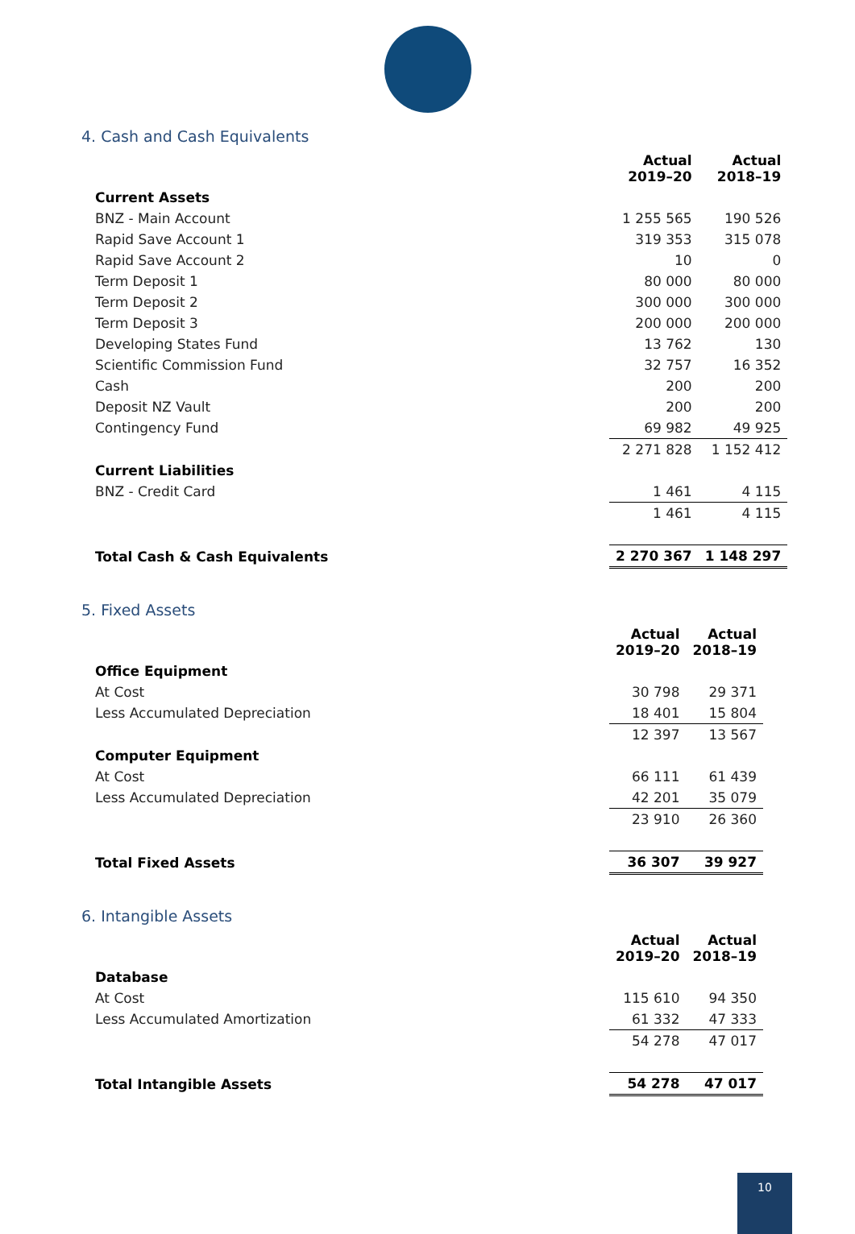4. Cash and Cash Equivalents
| | Actual 2019–20 | Actual 2018–19 |
| --- | --- | --- |
| Current Assets | | |
| BNZ - Main Account | 1 255 565 | 190 526 |
| Rapid Save Account 1 | 319 353 | 315 078 |
| Rapid Save Account 2 | 10 | 0 |
| Term Deposit 1 | 80 000 | 80 000 |
| Term Deposit 2 | 300 000 | 300 000 |
| Term Deposit 3 | 200 000 | 200 000 |
| Developing States Fund | 13 762 | 130 |
| Scientific Commission Fund | 32 757 | 16 352 |
| Cash | 200 | 200 |
| Deposit NZ Vault | 200 | 200 |
| Contingency Fund | 69 982 | 49 925 |
| | 2 271 828 | 1 152 412 |
| Current Liabilities | | |
| BNZ - Credit Card | 1 461 | 4 115 |
| | 1 461 | 4 115 |
| Total Cash & Cash Equivalents | 2 270 367 | 1 148 297 |
5. Fixed Assets
| | Actual 2019–20 | Actual 2018–19 |
| --- | --- | --- |
| Office Equipment | | |
| At Cost | 30 798 | 29 371 |
| Less Accumulated Depreciation | 18 401 | 15 804 |
| | 12 397 | 13 567 |
| Computer Equipment | | |
| At Cost | 66 111 | 61 439 |
| Less Accumulated Depreciation | 42 201 | 35 079 |
| | 23 910 | 26 360 |
| Total Fixed Assets | 36 307 | 39 927 |
6. Intangible Assets
| | Actual 2019–20 | Actual 2018–19 |
| --- | --- | --- |
| Database | | |
| At Cost | 115 610 | 94 350 |
| Less Accumulated Amortization | 61 332 | 47 333 |
| | 54 278 | 47 017 |
| Total Intangible Assets | 54 278 | 47 017 |
10